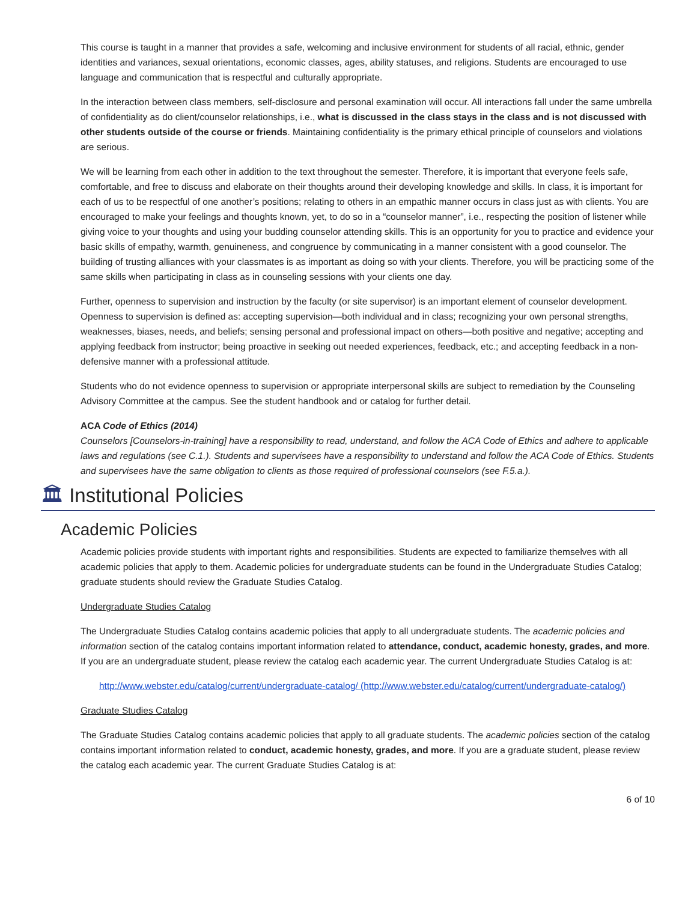This course is taught in a manner that provides a safe, welcoming and inclusive environment for students of all racial, ethnic, gender identities and variances, sexual orientations, economic classes, ages, ability statuses, and religions. Students are encouraged to use language and communication that is respectful and culturally appropriate.
In the interaction between class members, self-disclosure and personal examination will occur. All interactions fall under the same umbrella of confidentiality as do client/counselor relationships, i.e., what is discussed in the class stays in the class and is not discussed with other students outside of the course or friends. Maintaining confidentiality is the primary ethical principle of counselors and violations are serious.
We will be learning from each other in addition to the text throughout the semester. Therefore, it is important that everyone feels safe, comfortable, and free to discuss and elaborate on their thoughts around their developing knowledge and skills. In class, it is important for each of us to be respectful of one another’s positions; relating to others in an empathic manner occurs in class just as with clients. You are encouraged to make your feelings and thoughts known, yet, to do so in a “counselor manner”, i.e., respecting the position of listener while giving voice to your thoughts and using your budding counselor attending skills. This is an opportunity for you to practice and evidence your basic skills of empathy, warmth, genuineness, and congruence by communicating in a manner consistent with a good counselor. The building of trusting alliances with your classmates is as important as doing so with your clients. Therefore, you will be practicing some of the same skills when participating in class as in counseling sessions with your clients one day.
Further, openness to supervision and instruction by the faculty (or site supervisor) is an important element of counselor development. Openness to supervision is defined as: accepting supervision—both individual and in class; recognizing your own personal strengths, weaknesses, biases, needs, and beliefs; sensing personal and professional impact on others—both positive and negative; accepting and applying feedback from instructor; being proactive in seeking out needed experiences, feedback, etc.; and accepting feedback in a non-defensive manner with a professional attitude.
Students who do not evidence openness to supervision or appropriate interpersonal skills are subject to remediation by the Counseling Advisory Committee at the campus. See the student handbook and or catalog for further detail.
ACA Code of Ethics (2014)
Counselors [Counselors-in-training] have a responsibility to read, understand, and follow the ACA Code of Ethics and adhere to applicable laws and regulations (see C.1.). Students and supervisees have a responsibility to understand and follow the ACA Code of Ethics. Students and supervisees have the same obligation to clients as those required of professional counselors (see F.5.a.).
🏛 Institutional Policies
Academic Policies
Academic policies provide students with important rights and responsibilities. Students are expected to familiarize themselves with all academic policies that apply to them. Academic policies for undergraduate students can be found in the Undergraduate Studies Catalog; graduate students should review the Graduate Studies Catalog.
Undergraduate Studies Catalog
The Undergraduate Studies Catalog contains academic policies that apply to all undergraduate students. The academic policies and information section of the catalog contains important information related to attendance, conduct, academic honesty, grades, and more. If you are an undergraduate student, please review the catalog each academic year. The current Undergraduate Studies Catalog is at:
http://www.webster.edu/catalog/current/undergraduate-catalog/ (http://www.webster.edu/catalog/current/undergraduate-catalog/)
Graduate Studies Catalog
The Graduate Studies Catalog contains academic policies that apply to all graduate students. The academic policies section of the catalog contains important information related to conduct, academic honesty, grades, and more. If you are a graduate student, please review the catalog each academic year. The current Graduate Studies Catalog is at:
6 of 10